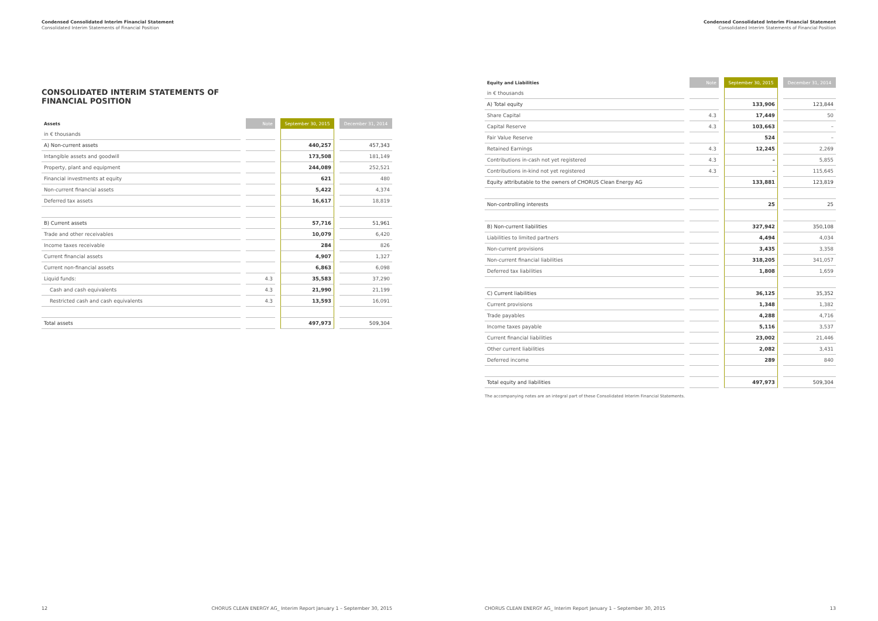Condensed Consolidated Interim Financial Statement
Consolidated Interim Statements of Financial Position
CONSOLIDATED INTERIM STATEMENTS OF
FINANCIAL POSITION
| Assets | Note | September 30, 2015 | December 31, 2014 |
| --- | --- | --- | --- |
| in € thousands | | | |
| A) Non-current assets | | 440,257 | 457,343 |
| Intangible assets and goodwill | | 173,508 | 181,149 |
| Property, plant and equipment | | 244,089 | 252,521 |
| Financial investments at equity | | 621 | 480 |
| Non-current financial assets | | 5,422 | 4,374 |
| Deferred tax assets | | 16,617 | 18,819 |
| B) Current assets | | 57,716 | 51,961 |
| Trade and other receivables | | 10,079 | 6,420 |
| Income taxes receivable | | 284 | 826 |
| Current financial assets | | 4,907 | 1,327 |
| Current non-financial assets | | 6,863 | 6,098 |
| Liquid funds: | 4.3 | 35,583 | 37,290 |
| Cash and cash equivalents | 4.3 | 21,990 | 21,199 |
| Restricted cash and cash equivalents | 4.3 | 13,593 | 16,091 |
| Total assets | | 497,973 | 509,304 |
12 CHORUS CLEAN ENERGY AG_ Interim Report January 1 – September 30, 2015
Condensed Consolidated Interim Financial Statement
Consolidated Interim Statements of Financial Position
| Equity and Liabilities | Note | September 30, 2015 | December 31, 2014 |
| --- | --- | --- | --- |
| in € thousands | | | |
| A) Total equity | | 133,906 | 123,844 |
| Share Capital | 4.3 | 17,449 | 50 |
| Capital Reserve | 4.3 | 103,663 | – |
| Fair Value Reserve | | 524 | – |
| Retained Earnings | 4.3 | 12,245 | 2,269 |
| Contributions in-cash not yet registered | 4.3 | – | 5,855 |
| Contributions in-kind not yet registered | 4.3 | – | 115,645 |
| Equity attributable to the owners of CHORUS Clean Energy AG | | 133,881 | 123,819 |
| Non-controlling interests | | 25 | 25 |
| B) Non-current liabilities | | 327,942 | 350,108 |
| Liabilities to limited partners | | 4,494 | 4,034 |
| Non-current provisions | | 3,435 | 3,358 |
| Non-current financial liabilities | | 318,205 | 341,057 |
| Deferred tax liabilities | | 1,808 | 1,659 |
| C) Current liabilities | | 36,125 | 35,352 |
| Current provisions | | 1,348 | 1,382 |
| Trade payables | | 4,288 | 4,716 |
| Income taxes payable | | 5,116 | 3,537 |
| Current financial liabilities | | 23,002 | 21,446 |
| Other current liabilities | | 2,082 | 3,431 |
| Deferred income | | 289 | 840 |
| Total equity and liabilities | | 497,973 | 509,304 |
The accompanying notes are an integral part of these Consolidated Interim Financial Statements.
CHORUS CLEAN ENERGY AG_ Interim Report January 1 – September 30, 2015 13